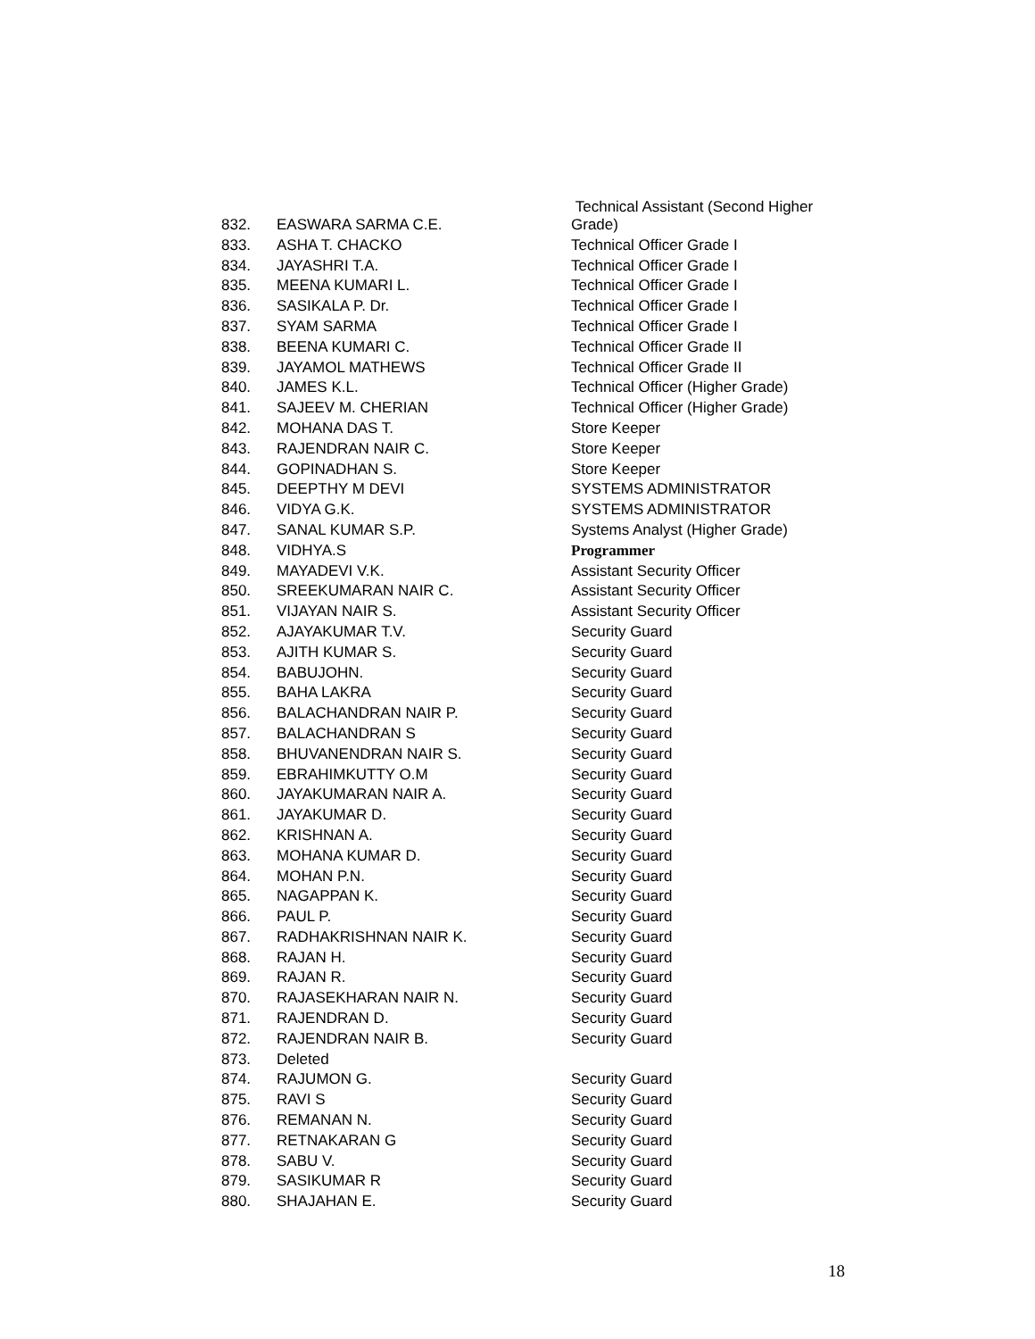| 832. | EASWARA SARMA C.E. | Technical Assistant (Second Higher Grade) |
| 833. | ASHA T. CHACKO | Technical Officer Grade I |
| 834. | JAYASHRI T.A. | Technical Officer Grade I |
| 835. | MEENA KUMARI L. | Technical Officer Grade I |
| 836. | SASIKALA P. Dr. | Technical Officer Grade I |
| 837. | SYAM SARMA | Technical Officer Grade I |
| 838. | BEENA KUMARI C. | Technical Officer Grade II |
| 839. | JAYAMOL MATHEWS | Technical Officer Grade II |
| 840. | JAMES K.L. | Technical Officer (Higher Grade) |
| 841. | SAJEEV M. CHERIAN | Technical Officer (Higher Grade) |
| 842. | MOHANA DAS T. | Store Keeper |
| 843. | RAJENDRAN NAIR C. | Store Keeper |
| 844. | GOPINADHAN S. | Store Keeper |
| 845. | DEEPTHY M DEVI | SYSTEMS ADMINISTRATOR |
| 846. | VIDYA G.K. | SYSTEMS ADMINISTRATOR |
| 847. | SANAL KUMAR S.P. | Systems Analyst (Higher Grade) |
| 848. | VIDHYA.S | Programmer |
| 849. | MAYADEVI V.K. | Assistant Security Officer |
| 850. | SREEKUMARAN NAIR C. | Assistant Security Officer |
| 851. | VIJAYAN NAIR S. | Assistant Security Officer |
| 852. | AJAYAKUMAR T.V. | Security Guard |
| 853. | AJITH KUMAR S. | Security Guard |
| 854. | BABUJOHN. | Security Guard |
| 855. | BAHA LAKRA | Security Guard |
| 856. | BALACHANDRAN NAIR P. | Security Guard |
| 857. | BALACHANDRAN S | Security Guard |
| 858. | BHUVANENDRAN NAIR S. | Security Guard |
| 859. | EBRAHIMKUTTY O.M | Security Guard |
| 860. | JAYAKUMARAN NAIR A. | Security Guard |
| 861. | JAYAKUMAR D. | Security Guard |
| 862. | KRISHNAN A. | Security Guard |
| 863. | MOHANA KUMAR D. | Security Guard |
| 864. | MOHAN P.N. | Security Guard |
| 865. | NAGAPPAN K. | Security Guard |
| 866. | PAUL P. | Security Guard |
| 867. | RADHAKRISHNAN NAIR K. | Security Guard |
| 868. | RAJAN H. | Security Guard |
| 869. | RAJAN R. | Security Guard |
| 870. | RAJASEKHARAN NAIR N. | Security Guard |
| 871. | RAJENDRAN D. | Security Guard |
| 872. | RAJENDRAN NAIR B. | Security Guard |
| 873. | Deleted | |
| 874. | RAJUMON G. | Security Guard |
| 875. | RAVI S | Security Guard |
| 876. | REMANAN N. | Security Guard |
| 877. | RETNAKARAN G | Security Guard |
| 878. | SABU V. | Security Guard |
| 879. | SASIKUMAR R | Security Guard |
| 880. | SHAJAHAN E. | Security Guard |
18